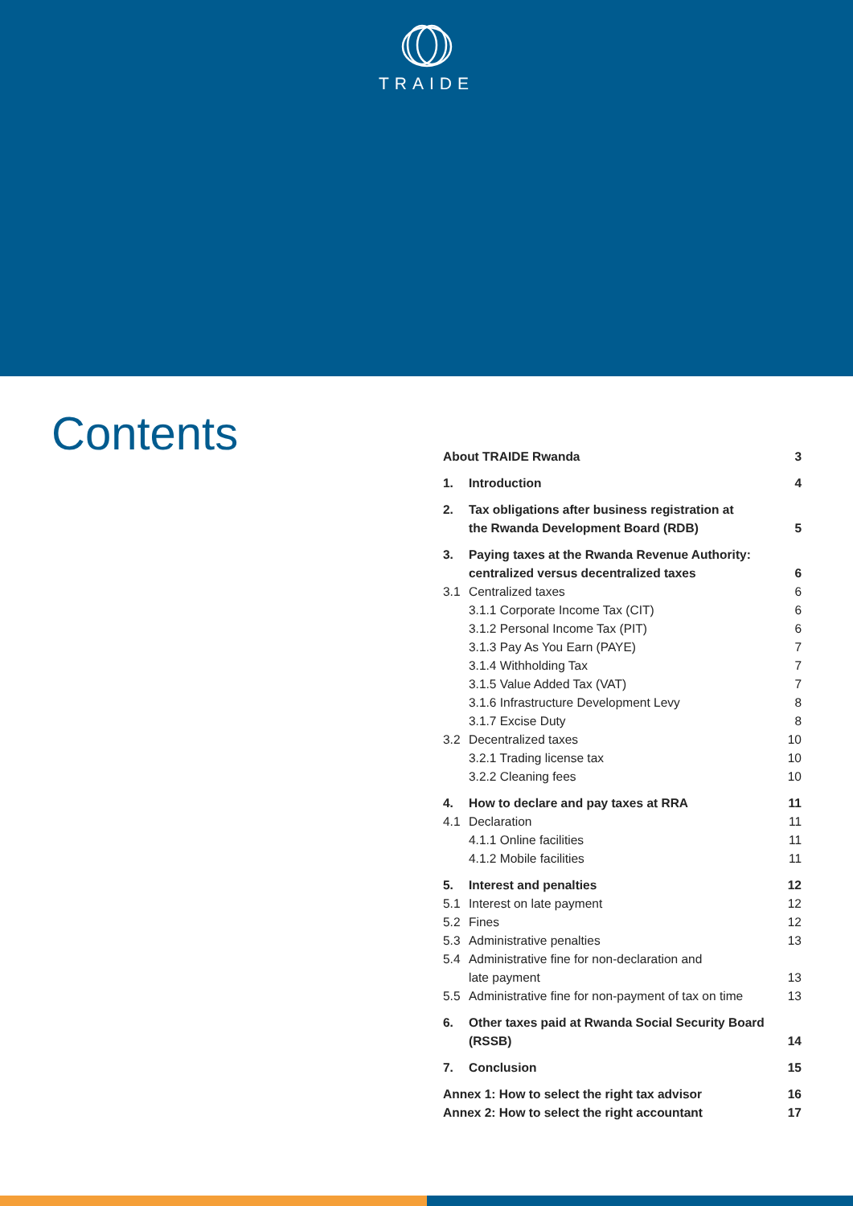TRAIDE
Contents
About TRAIDE Rwanda 3
1. Introduction 4
2. Tax obligations after business registration at
the Rwanda Development Board (RDB) 5
3. Paying taxes at the Rwanda Revenue Authority:
centralized versus decentralized taxes 6
3.1 Centralized taxes 6
3.1.1 Corporate Income Tax (CIT) 6
3.1.2 Personal Income Tax (PIT) 6
3.1.3 Pay As You Earn (PAYE) 7
3.1.4 Withholding Tax 7
3.1.5 Value Added Tax (VAT) 7
3.1.6 Infrastructure Development Levy 8
3.1.7 Excise Duty 8
3.2 Decentralized taxes 10
3.2.1 Trading license tax 10
3.2.2 Cleaning fees 10
4. How to declare and pay taxes at RRA 11
4.1 Declaration 11
4.1.1 Online facilities 11
4.1.2 Mobile facilities 11
5. Interest and penalties 12
5.1 Interest on late payment 12
5.2 Fines 12
5.3 Administrative penalties 13
5.4 Administrative fine for non-declaration and
late payment 13
5.5 Administrative fine for non-payment of tax on time 13
6. Other taxes paid at Rwanda Social Security Board
(RSSB) 14
7. Conclusion 15
Annex 1: How to select the right tax advisor 16
Annex 2: How to select the right accountant 17